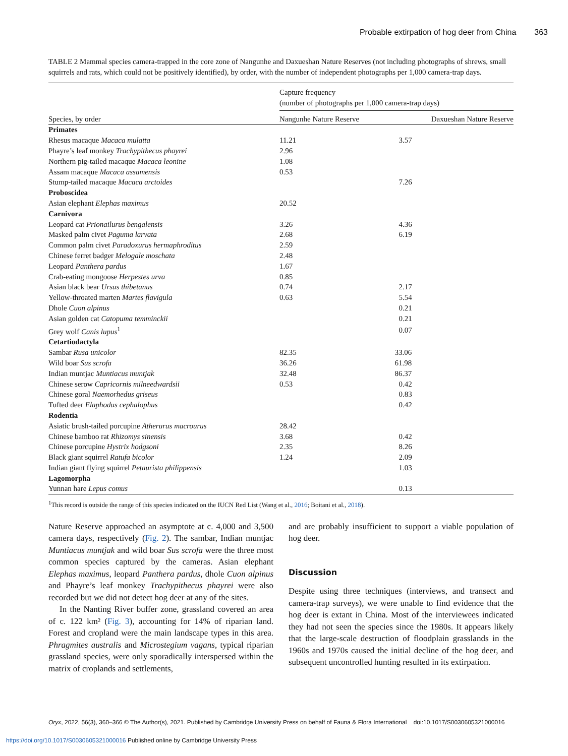Probable extirpation of hog deer from China 363
TABLE 2 Mammal species camera-trapped in the core zone of Nangunhe and Daxueshan Nature Reserves (not including photographs of shrews, small squirrels and rats, which could not be positively identified), by order, with the number of independent photographs per 1,000 camera-trap days.
| | Capture frequency (number of photographs per 1,000 camera-trap days) | |
| --- | --- | --- |
| Species, by order | Nangunhe Nature Reserve | Daxueshan Nature Reserve |
| Primates | | |
| Rhesus macaque Macaca mulatta | 11.21 | 3.57 |
| Phayre’s leaf monkey Trachypithecus phayrei | 2.96 | |
| Northern pig-tailed macaque Macaca leonine | 1.08 | |
| Assam macaque Macaca assamensis | 0.53 | |
| Stump-tailed macaque Macaca arctoides | | 7.26 |
| Proboscidea | | |
| Asian elephant Elephas maximus | 20.52 | |
| Carnivora | | |
| Leopard cat Prionailurus bengalensis | 3.26 | 4.36 |
| Masked palm civet Paguma larvata | 2.68 | 6.19 |
| Common palm civet Paradoxurus hermaphroditus | 2.59 | |
| Chinese ferret badger Melogale moschata | 2.48 | |
| Leopard Panthera pardus | 1.67 | |
| Crab-eating mongoose Herpestes urva | 0.85 | |
| Asian black bear Ursus thibetanus | 0.74 | 2.17 |
| Yellow-throated marten Martes flavigula | 0.63 | 5.54 |
| Dhole Cuon alpinus | | 0.21 |
| Asian golden cat Catopuma temminckii | | 0.21 |
| Grey wolf Canis lupus<sup>1</sup> | | 0.07 |
| Cetartiodactyla | | |
| Sambar Rusa unicolor | 82.35 | 33.06 |
| Wild boar Sus scrofa | 36.26 | 61.98 |
| Indian muntjac Muntiacus muntjak | 32.48 | 86.37 |
| Chinese serow Capricornis milneedwardsii | 0.53 | 0.42 |
| Chinese goral Naemorhedus griseus | | 0.83 |
| Tufted deer Elaphodus cephalophus | | 0.42 |
| Rodentia | | |
| Asiatic brush-tailed porcupine Atherurus macrourus | 28.42 | |
| Chinese bamboo rat Rhizomys sinensis | 3.68 | 0.42 |
| Chinese porcupine Hystrix hodgsoni | 2.35 | 8.26 |
| Black giant squirrel Ratufa bicolor | 1.24 | 2.09 |
| Indian giant flying squirrel Petaurista philippensis | | 1.03 |
| Lagomorpha | | |
| Yunnan hare Lepus comus | | 0.13 |
<sup>1</sup> This record is outside the range of this species indicated on the IUCN Red List (Wang et al., 2016; Boitani et al., 2018).
Nature Reserve approached an asymptote at c. 4,000 and 3,500 camera days, respectively (Fig. 2). The sambar, Indian muntjac Muntiacus muntjak and wild boar Sus scrofa were the three most common species captured by the cameras. Asian elephant Elephas maximus, leopard Panthera pardus, dhole Cuon alpinus and Phayre’s leaf monkey Trachypithecus phayrei were also recorded but we did not detect hog deer at any of the sites.
In the Nanting River buffer zone, grassland covered an area of c. 122 km² (Fig. 3), accounting for 14% of riparian land. Forest and cropland were the main landscape types in this area. Phragmites australis and Microstegium vagans, typical riparian grassland species, were only sporadically interspersed within the matrix of croplands and settlements,
and are probably insufficient to support a viable population of hog deer.
Discussion
Despite using three techniques (interviews, and transect and camera-trap surveys), we were unable to find evidence that the hog deer is extant in China. Most of the interviewees indicated they had not seen the species since the 1980s. It appears likely that the large-scale destruction of floodplain grasslands in the 1960s and 1970s caused the initial decline of the hog deer, and subsequent uncontrolled hunting resulted in its extirpation.
Oryx, 2022, 56(3), 360–366 © The Author(s), 2021. Published by Cambridge University Press on behalf of Fauna & Flora International doi:10.1017/S0030605321000016
https://doi.org/10.1017/S0030605321000016 Published online by Cambridge University Press